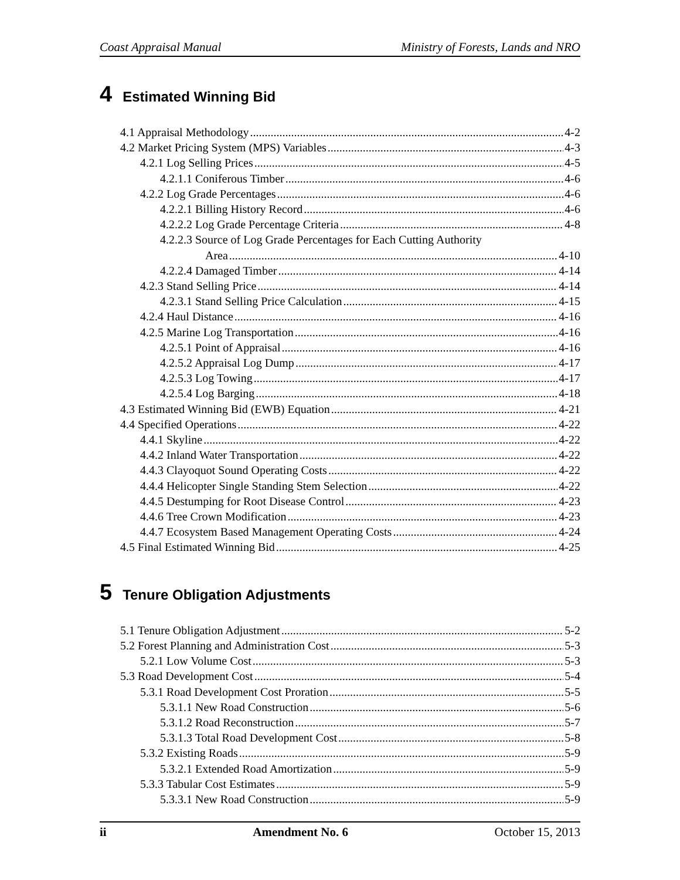Coast Appraisal Manual Ministry of Forests, Lands and NRO
4 Estimated Winning Bid
4.1 Appraisal Methodology 4-2
4.2 Market Pricing System (MPS) Variables 4-3
4.2.1 Log Selling Prices 4-5
4.2.1.1 Coniferous Timber 4-6
4.2.2 Log Grade Percentages 4-6
4.2.2.1 Billing History Record 4-6
4.2.2.2 Log Grade Percentage Criteria 4-8
4.2.2.3 Source of Log Grade Percentages for Each Cutting Authority
Area 4-10
4.2.2.4 Damaged Timber 4-14
4.2.3 Stand Selling Price 4-14
4.2.3.1 Stand Selling Price Calculation 4-15
4.2.4 Haul Distance 4-16
4.2.5 Marine Log Transportation 4-16
4.2.5.1 Point of Appraisal 4-16
4.2.5.2 Appraisal Log Dump 4-17
4.2.5.3 Log Towing 4-17
4.2.5.4 Log Barging 4-18
4.3 Estimated Winning Bid (EWB) Equation 4-21
4.4 Specified Operations 4-22
4.4.1 Skyline 4-22
4.4.2 Inland Water Transportation 4-22
4.4.3 Clayoquot Sound Operating Costs 4-22
4.4.4 Helicopter Single Standing Stem Selection 4-22
4.4.5 Destumping for Root Disease Control 4-23
4.4.6 Tree Crown Modification 4-23
4.4.7 Ecosystem Based Management Operating Costs 4-24
4.5 Final Estimated Winning Bid 4-25
5 Tenure Obligation Adjustments
5.1 Tenure Obligation Adjustment 5-2
5.2 Forest Planning and Administration Cost 5-3
5.2.1 Low Volume Cost 5-3
5.3 Road Development Cost 5-4
5.3.1 Road Development Cost Proration 5-5
5.3.1.1 New Road Construction 5-6
5.3.1.2 Road Reconstruction 5-7
5.3.1.3 Total Road Development Cost 5-8
5.3.2 Existing Roads 5-9
5.3.2.1 Extended Road Amortization 5-9
5.3.3 Tabular Cost Estimates 5-9
5.3.3.1 New Road Construction 5-9
ii Amendment No. 6 October 15, 2013